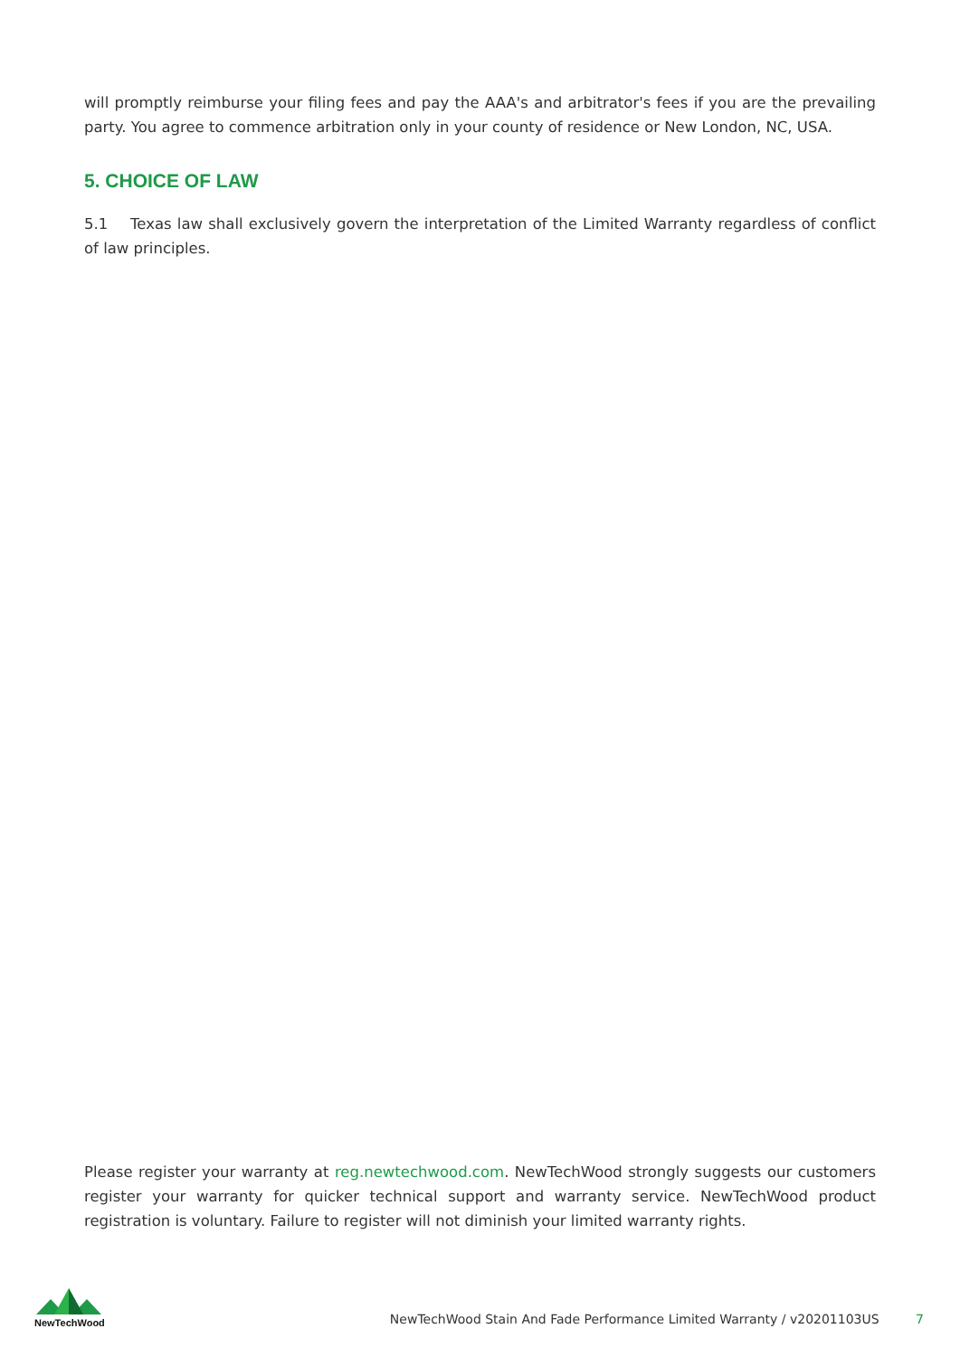will promptly reimburse your filing fees and pay the AAA's and arbitrator's fees if you are the prevailing party. You agree to commence arbitration only in your county of residence or New London, NC, USA.
5. CHOICE OF LAW
5.1 Texas law shall exclusively govern the interpretation of the Limited Warranty regardless of conflict of law principles.
Please register your warranty at reg.newtechwood.com. NewTechWood strongly suggests our customers register your warranty for quicker technical support and warranty service. NewTechWood product registration is voluntary. Failure to register will not diminish your limited warranty rights.
NewTechWood
NewTechWood Stain And Fade Performance Limited Warranty / v20201103US 7